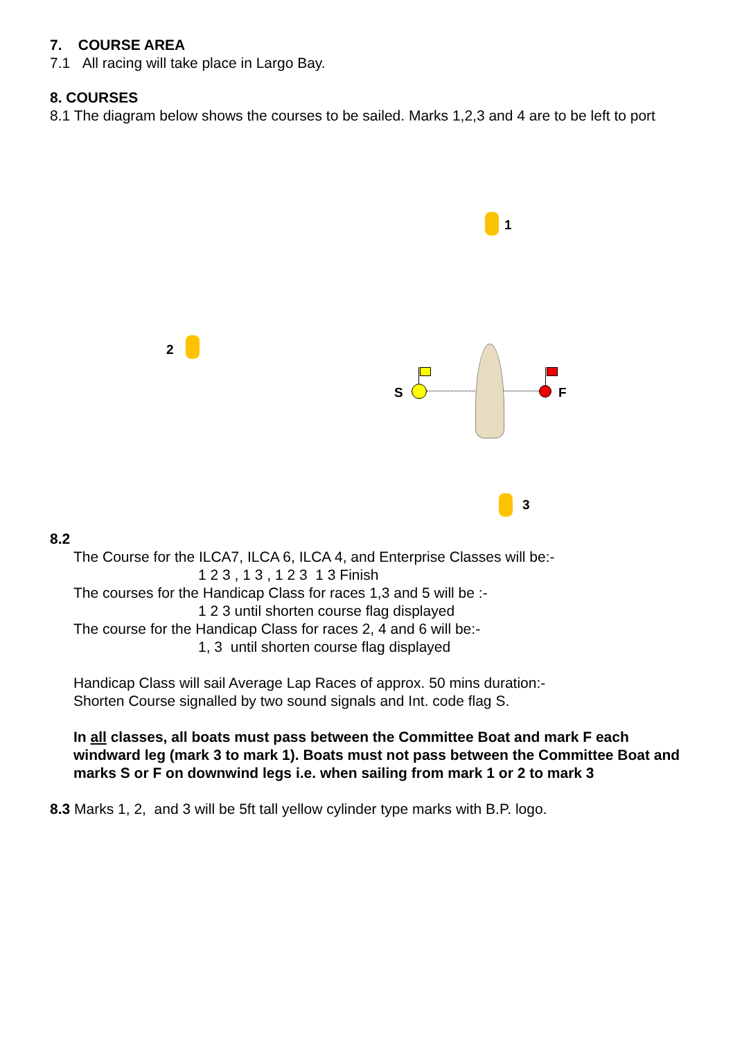7. COURSE AREA
7.1 All racing will take place in Largo Bay.
8. COURSES
8.1 The diagram below shows the courses to be sailed. Marks 1,2,3 and 4 are to be left to port
1
2
3
S F
8.2
The Course for the ILCA7, ILCA 6, ILCA 4, and Enterprise Classes will be:-
1 2 3 , 1 3 , 1 2 3 1 3 Finish
The courses for the Handicap Class for races 1,3 and 5 will be :-
1 2 3 until shorten course flag displayed
The course for the Handicap Class for races 2, 4 and 6 will be:-
1, 3 until shorten course flag displayed
Handicap Class will sail Average Lap Races of approx. 50 mins duration:-
Shorten Course signalled by two sound signals and Int. code flag S.
In all classes, all boats must pass between the Committee Boat and mark F each windward leg (mark 3 to mark 1). Boats must not pass between the Committee Boat and marks S or F on downwind legs i.e. when sailing from mark 1 or 2 to mark 3
8.3 Marks 1, 2, and 3 will be 5ft tall yellow cylinder type marks with B.P. logo.